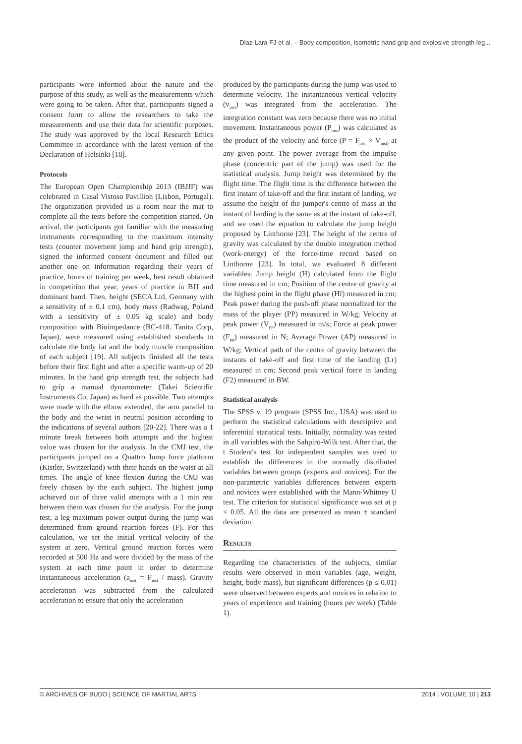Diaz-Lara FJ et al. – Body composition, isometric hand grip and explosive strength leg...
participants were informed about the nature and the purpose of this study, as well as the measurements which were going to be taken. After that, participants signed a consent form to allow the researchers to take the measurements and use their data for scientific purposes. The study was approved by the local Research Ethics Committee in accordance with the latest version of the Declaration of Helsinki [18].
Protocols
The European Open Championship 2013 (IBJJF) was celebrated in Casal Vistoso Pavillion (Lisbon, Portugal). The organization provided us a room near the mat to complete all the tests before the competition started. On arrival, the participants got familiar with the measuring instruments corresponding to the maximum intensity tests (counter movement jump and hand grip strength), signed the informed consent document and filled out another one on information regarding their years of practice, hours of training per week, best result obtained in competition that year, years of practice in BJJ and dominant hand. Then, height (SECA Ltd, Germany with a sensitivity of ± 0.1 cm), body mass (Radwag, Poland with a sensitivity of ± 0.05 kg scale) and body composition with Bioimpedance (BC-418. Tanita Corp, Japan), were measured using established standards to calculate the body fat and the body muscle composition of each subject [19]. All subjects finished all the tests before their first fight and after a specific warm-up of 20 minutes. In the hand grip strength test, the subjects had to grip a manual dynamometer (Takei Scientific Instruments Co, Japan) as hard as possible. Two attempts were made with the elbow extended, the arm parallel to the body and the wrist in neutral position according to the indications of several authors [20-22]. There was a 1 minute break between both attempts and the highest value was chosen for the analysis. In the CMJ test, the participants jumped on a Quattro Jump force platform (Kistler, Switzerland) with their hands on the waist at all times. The angle of knee flexion during the CMJ was freely chosen by the each subject. The highest jump achieved out of three valid attempts with a 1 min rest between them was chosen for the analysis. For the jump test, a leg maximum power output during the jump was determined from ground reaction forces (F). For this calculation, we set the initial vertical velocity of the system at zero. Vertical ground reaction forces were recorded at 500 Hz and were divided by the mass of the system at each time point in order to determine instantaneous acceleration (a<sub>inst</sub> = F<sub>inst</sub> / mass). Gravity acceleration was subtracted from the calculated acceleration to ensure that only the acceleration
produced by the participants during the jump was used to determine velocity. The instantaneous vertical velocity (v<sub>inst</sub>) was integrated from the acceleration. The integration constant was zero because there was no initial movement. Instantaneous power (P<sub>inst</sub>) was calculated as the product of the velocity and force (P = F<sub>inst</sub> × V<sub>inst)</sub> at any given point. The power average from the impulse phase (concentric part of the jump) was used for the statistical analysis. Jump height was determined by the flight time. The flight time is the difference between the first instant of take-off and the first instant of landing, we assume the height of the jumper's centre of mass at the instant of landing is the same as at the instant of take-off, and we used the equation to calculate the jump height proposed by Linthorne [23]. The height of the centre of gravity was calculated by the double integration method (work-energy) of the force-time record based on Linthorne [23]. In total, we evaluated 8 different variables: Jump height (H) calculated from the flight time measured in cm; Position of the centre of gravity at the highest point in the flight phase (Hf) measured in cm; Peak power during the push-off phase normalized for the mass of the player (PP) measured in W/kg; Velocity at peak power (V<sub>pp</sub>) measured in m/s; Force at peak power (F<sub>pp</sub>) measured in N; Average Power (AP) measured in W/kg; Vertical path of the centre of gravity between the instants of take-off and first time of the landing (Lr) measured in cm; Second peak vertical force in landing (F2) measured in BW.
Statistical analysis
The SPSS v. 19 program (SPSS Inc., USA) was used to perform the statistical calculations with descriptive and inferential statistical tests. Initially, normality was tested in all variables with the Sahpiro-Wilk test. After that, the t Student's test for independent samples was used to establish the differences in the normally distributed variables between groups (experts and novices). For the non-parametric variables differences between experts and novices were established with the Mann-Whitney U test. The criterion for statistical significance was set at p < 0.05. All the data are presented as mean ± standard deviation.
Results
Regarding the characteristics of the subjects, similar results were observed in most variables (age, weight, height, body mass), but significant differences (p ≤ 0.01) were observed between experts and novices in relation to years of experience and training (hours per week) (Table 1).
© ARCHIVES OF BUDO | SCIENCE OF MARTIAL ARTS 2014 | VOLUME 10 | 213